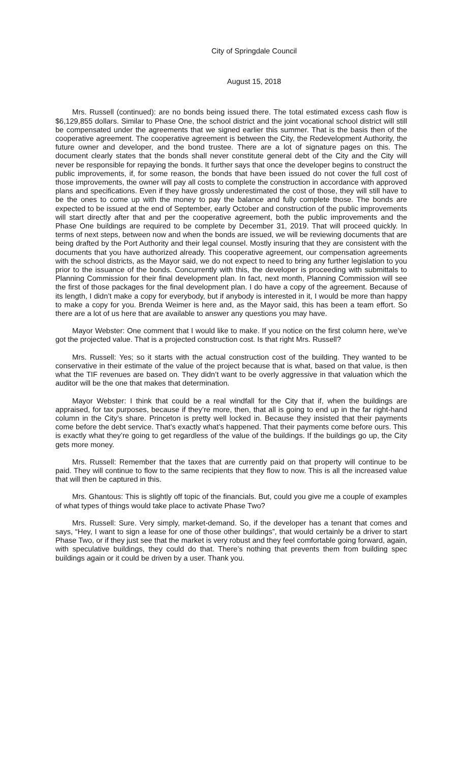City of Springdale Council
August 15, 2018
Mrs. Russell (continued): are no bonds being issued there. The total estimated excess cash flow is $6,129,855 dollars. Similar to Phase One, the school district and the joint vocational school district will still be compensated under the agreements that we signed earlier this summer. That is the basis then of the cooperative agreement. The cooperative agreement is between the City, the Redevelopment Authority, the future owner and developer, and the bond trustee. There are a lot of signature pages on this. The document clearly states that the bonds shall never constitute general debt of the City and the City will never be responsible for repaying the bonds. It further says that once the developer begins to construct the public improvements, if, for some reason, the bonds that have been issued do not cover the full cost of those improvements, the owner will pay all costs to complete the construction in accordance with approved plans and specifications. Even if they have grossly underestimated the cost of those, they will still have to be the ones to come up with the money to pay the balance and fully complete those. The bonds are expected to be issued at the end of September, early October and construction of the public improvements will start directly after that and per the cooperative agreement, both the public improvements and the Phase One buildings are required to be complete by December 31, 2019. That will proceed quickly. In terms of next steps, between now and when the bonds are issued, we will be reviewing documents that are being drafted by the Port Authority and their legal counsel. Mostly insuring that they are consistent with the documents that you have authorized already. This cooperative agreement, our compensation agreements with the school districts, as the Mayor said, we do not expect to need to bring any further legislation to you prior to the issuance of the bonds. Concurrently with this, the developer is proceeding with submittals to Planning Commission for their final development plan. In fact, next month, Planning Commission will see the first of those packages for the final development plan. I do have a copy of the agreement. Because of its length, I didn’t make a copy for everybody, but if anybody is interested in it, I would be more than happy to make a copy for you. Brenda Weimer is here and, as the Mayor said, this has been a team effort. So there are a lot of us here that are available to answer any questions you may have.
Mayor Webster: One comment that I would like to make. If you notice on the first column here, we’ve got the projected value. That is a projected construction cost. Is that right Mrs. Russell?
Mrs. Russell: Yes; so it starts with the actual construction cost of the building. They wanted to be conservative in their estimate of the value of the project because that is what, based on that value, is then what the TIF revenues are based on. They didn’t want to be overly aggressive in that valuation which the auditor will be the one that makes that determination.
Mayor Webster: I think that could be a real windfall for the City that if, when the buildings are appraised, for tax purposes, because if they’re more, then, that all is going to end up in the far right-hand column in the City’s share. Princeton is pretty well locked in. Because they insisted that their payments come before the debt service. That’s exactly what’s happened. That their payments come before ours. This is exactly what they’re going to get regardless of the value of the buildings. If the buildings go up, the City gets more money.
Mrs. Russell: Remember that the taxes that are currently paid on that property will continue to be paid. They will continue to flow to the same recipients that they flow to now. This is all the increased value that will then be captured in this.
Mrs. Ghantous: This is slightly off topic of the financials. But, could you give me a couple of examples of what types of things would take place to activate Phase Two?
Mrs. Russell: Sure. Very simply, market-demand. So, if the developer has a tenant that comes and says, “Hey, I want to sign a lease for one of those other buildings”, that would certainly be a driver to start Phase Two, or if they just see that the market is very robust and they feel comfortable going forward, again, with speculative buildings, they could do that. There’s nothing that prevents them from building spec buildings again or it could be driven by a user. Thank you.